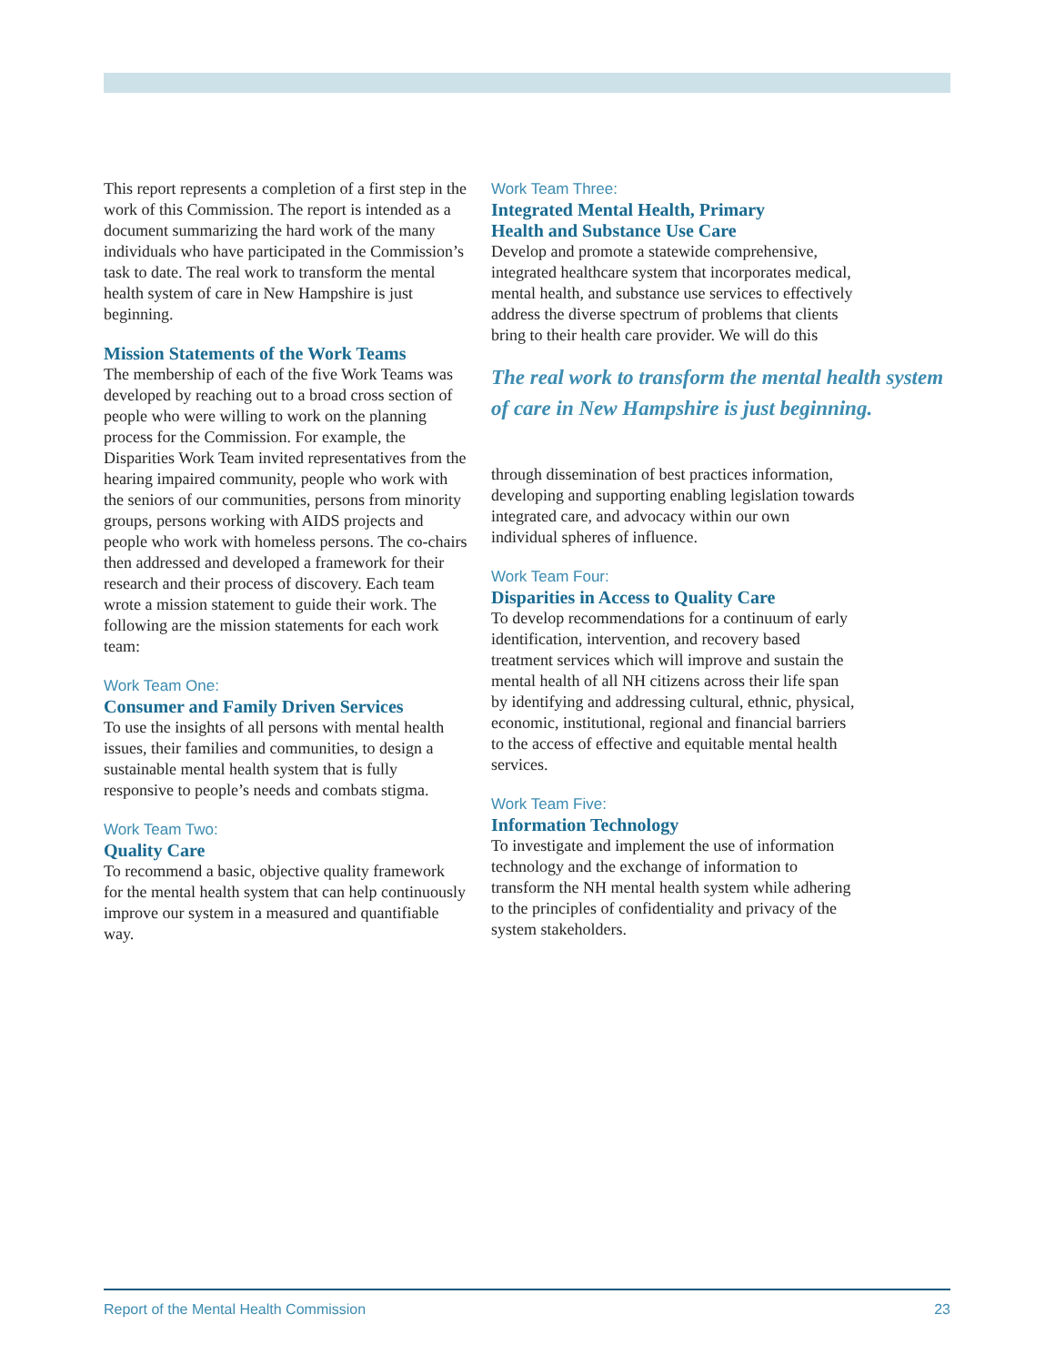This report represents a completion of a first step in the work of this Commission. The report is intended as a document summarizing the hard work of the many individuals who have participated in the Commission’s task to date. The real work to transform the mental health system of care in New Hampshire is just beginning.
Mission Statements of the Work Teams
The membership of each of the five Work Teams was developed by reaching out to a broad cross section of people who were willing to work on the planning process for the Commission. For example, the Disparities Work Team invited representatives from the hearing impaired community, people who work with the seniors of our communities, persons from minority groups, persons working with AIDS projects and people who work with homeless persons. The co-chairs then addressed and developed a framework for their research and their process of discovery. Each team wrote a mission statement to guide their work. The following are the mission statements for each work team:
Work Team One:
Consumer and Family Driven Services
To use the insights of all persons with mental health issues, their families and communities, to design a sustainable mental health system that is fully responsive to people’s needs and combats stigma.
Work Team Two:
Quality Care
To recommend a basic, objective quality framework for the mental health system that can help continuously improve our system in a measured and quantifiable way.
Work Team Three:
Integrated Mental Health, Primary
Health and Substance Use Care
Develop and promote a statewide comprehensive, integrated healthcare system that incorporates medical, mental health, and substance use services to effectively address the diverse spectrum of problems that clients bring to their health care provider. We will do this
The real work to transform the mental health system of care in New Hampshire is just beginning.
through dissemination of best practices information, developing and supporting enabling legislation towards integrated care, and advocacy within our own individual spheres of influence.
Work Team Four:
Disparities in Access to Quality Care
To develop recommendations for a continuum of early identification, intervention, and recovery based treatment services which will improve and sustain the mental health of all NH citizens across their life span by identifying and addressing cultural, ethnic, physical, economic, institutional, regional and financial barriers to the access of effective and equitable mental health services.
Work Team Five:
Information Technology
To investigate and implement the use of information technology and the exchange of information to transform the NH mental health system while adhering to the principles of confidentiality and privacy of the system stakeholders.
Report of the Mental Health Commission 23